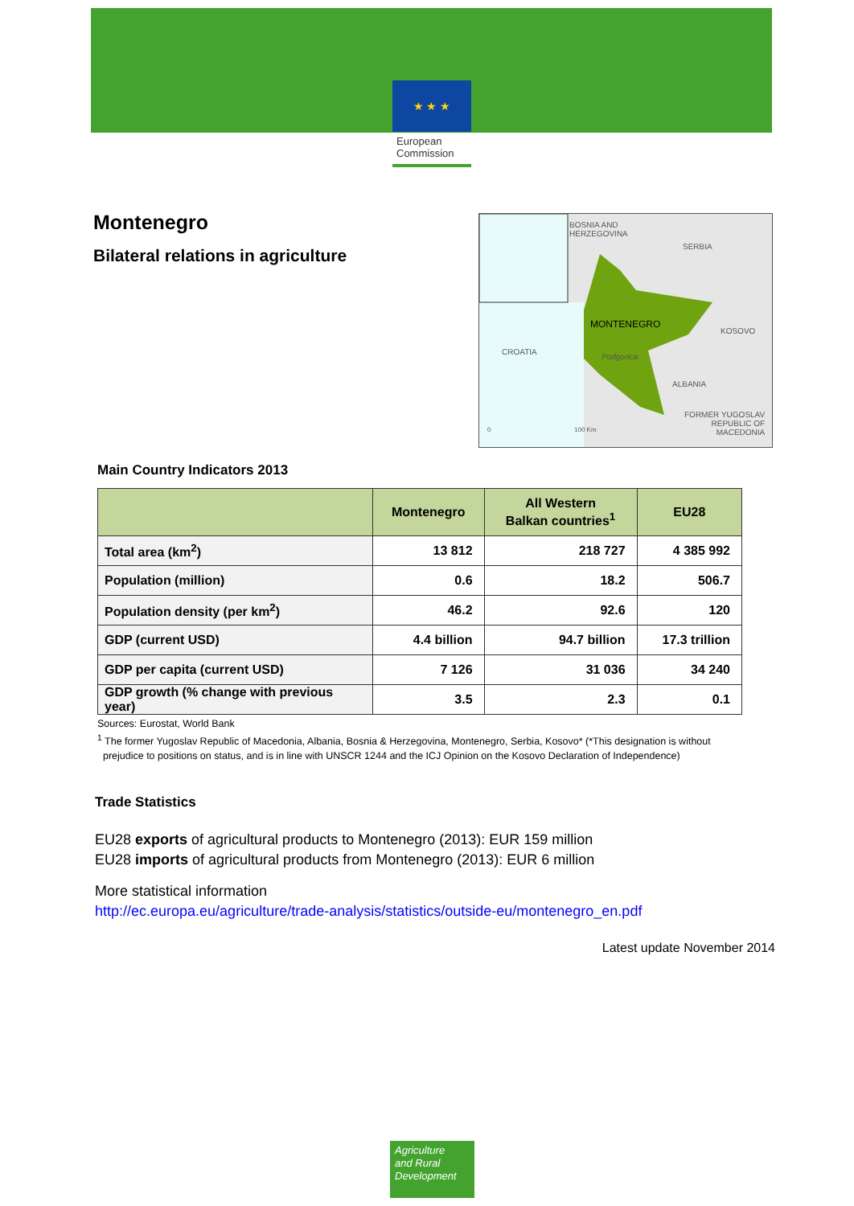★ ★ ★
European
Commission
Montenegro
Bilateral relations in agriculture
BOSNIA AND
HERZEGOVINA
SERBIA
MONTENEGRO
KOSOVO
CROATIA
Podgorica
ALBANIA
FORMER YUGOSLAV
REPUBLIC OF
MACEDONIA 0 100 Km
Main Country Indicators 2013
| | Montenegro | All Western Balkan countries<sup>1</sup> | EU28 |
| --- | --- | --- | --- |
| Total area (km<sup>2</sup>) | 13 812 | 218 727 | 4 385 992 |
| Population (million) | 0.6 | 18.2 | 506.7 |
| Population density (per km<sup>2</sup>) | 46.2 | 92.6 | 120 |
| GDP (current USD) | 4.4 billion | 94.7 billion | 17.3 trillion |
| GDP per capita (current USD) | 7 126 | 31 036 | 34 240 |
| GDP growth (% change with previous year) | 3.5 | 2.3 | 0.1 |
Sources: Eurostat, World Bank
<sup>1</sup> The former Yugoslav Republic of Macedonia, Albania, Bosnia & Herzegovina, Montenegro, Serbia, Kosovo* (*This designation is without
prejudice to positions on status, and is in line with UNSCR 1244 and the ICJ Opinion on the Kosovo Declaration of Independence)
Trade Statistics
EU28 exports of agricultural products to Montenegro (2013): EUR 159 million
EU28 imports of agricultural products from Montenegro (2013): EUR 6 million
More statistical information
http://ec.europa.eu/agriculture/trade-analysis/statistics/outside-eu/montenegro_en.pdf
Latest update November 2014
Agriculture
and Rural
Development